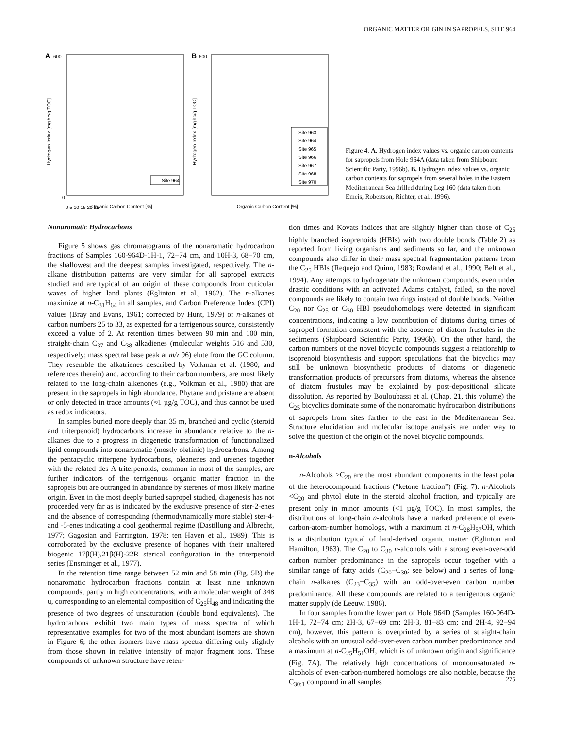ORGANIC MATTER ORIGIN IN SAPROPELS, SITE 964
A
600
Hydrogen Index [mg hc/g TOC]
0
0 5 10 15 20 25
Organic Carbon Content [%]
Site 964
B
600
Hydrogen Index [mg hc/g TOC]
Organic Carbon Content [%]
Site 963
Site 964
Site 965
Site 966
Site 967
Site 968
Site 970
Figure 4. A. Hydrogen index values vs. organic carbon contents for sapropels from Hole 964A (data taken from Shipboard Scientific Party, 1996b). B. Hydrogen index values vs. organic carbon contents for sapropels from several holes in the Eastern Mediterranean Sea drilled during Leg 160 (data taken from Emeis, Robertson, Richter, et al., 1996).
Nonaromatic Hydrocarbons
Figure 5 shows gas chromatograms of the nonaromatic hydrocarbon fractions of Samples 160-964D-1H-1, 72−74 cm, and 10H-3, 68−70 cm, the shallowest and the deepest samples investigated, respectively. The n-alkane distribution patterns are very similar for all sapropel extracts studied and are typical of an origin of these compounds from cuticular waxes of higher land plants (Eglinton et al., 1962). The n-alkanes maximize at n-C<sub>31</sub>H<sub>64</sub> in all samples, and Carbon Preference Index (CPI) values (Bray and Evans, 1961; corrected by Hunt, 1979) of n-alkanes of carbon numbers 25 to 33, as expected for a terrigenous source, consistently exceed a value of 2. At retention times between 90 min and 100 min, straight-chain C<sub>37</sub> and C<sub>38</sub> alkadienes (molecular weights 516 and 530, respectively; mass spectral base peak at m/z 96) elute from the GC column. They resemble the alkatrienes described by Volkman et al. (1980; and references therein) and, according to their carbon numbers, are most likely related to the long-chain alkenones (e.g., Volkman et al., 1980) that are present in the sapropels in high abundance. Phytane and pristane are absent or only detected in trace amounts (≈1 µg/g TOC), and thus cannot be used as redox indicators.
In samples buried more deeply than 35 m, branched and cyclic (steroid and triterpenoid) hydrocarbons increase in abundance relative to the n-alkanes due to a progress in diagenetic transformation of functionalized lipid compounds into nonaromatic (mostly olefinic) hydrocarbons. Among the pentacyclic triterpene hydrocarbons, oleanenes and ursenes together with the related des-A-triterpenoids, common in most of the samples, are further indicators of the terrigenous organic matter fraction in the sapropels but are outranged in abundance by sterenes of most likely marine origin. Even in the most deeply buried sapropel studied, diagenesis has not proceeded very far as is indicated by the exclusive presence of ster-2-enes and the absence of corresponding (thermodynamically more stable) ster-4- and -5-enes indicating a cool geothermal regime (Dastillung and Albrecht, 1977; Gagosian and Farrington, 1978; ten Haven et al., 1989). This is corroborated by the exclusive presence of hopanes with their unaltered biogenic 17β(H),21β(H)-22R sterical configuration in the triterpenoid series (Ensminger et al., 1977).
In the retention time range between 52 min and 58 min (Fig. 5B) the nonaromatic hydrocarbon fractions contain at least nine unknown compounds, partly in high concentrations, with a molecular weight of 348 u, corresponding to an elemental composition of C<sub>25</sub>H<sub>48</sub> and indicating the presence of two degrees of unsaturation (double bond equivalents). The hydrocarbons exhibit two main types of mass spectra of which representative examples for two of the most abundant isomers are shown in Figure 6; the other isomers have mass spectra differing only slightly from those shown in relative intensity of major fragment ions. These compounds of unknown structure have reten-
tion times and Kovats indices that are slightly higher than those of C<sub>25</sub> highly branched isoprenoids (HBIs) with two double bonds (Table 2) as reported from living organisms and sediments so far, and the unknown compounds also differ in their mass spectral fragmentation patterns from the C<sub>25</sub> HBIs (Requejo and Quinn, 1983; Rowland et al., 1990; Belt et al., 1994). Any attempts to hydrogenate the unknown compounds, even under drastic conditions with an activated Adams catalyst, failed, so the novel compounds are likely to contain two rings instead of double bonds. Neither C<sub>20</sub> nor C<sub>25</sub> or C<sub>30</sub> HBI pseudohomologs were detected in significant concentrations, indicating a low contribution of diatoms during times of sapropel formation consistent with the absence of diatom frustules in the sediments (Shipboard Scientific Party, 1996b). On the other hand, the carbon numbers of the novel bicyclic compounds suggest a relationship to isoprenoid biosynthesis and support speculations that the bicyclics may still be unknown biosynthetic products of diatoms or diagenetic transformation products of precursors from diatoms, whereas the absence of diatom frustules may be explained by post-depositional silicate dissolution. As reported by Bouloubassi et al. (Chap. 21, this volume) the C<sub>25</sub> bicyclics dominate some of the nonaromatic hydrocarbon distributions of sapropels from sites farther to the east in the Mediterranean Sea. Structure elucidation and molecular isotope analysis are under way to solve the question of the origin of the novel bicyclic compounds.
n-Alcohols
n-Alcohols >C<sub>20</sub> are the most abundant components in the least polar of the heterocompound fractions (“ketone fraction”) (Fig. 7). n-Alcohols <C<sub>20</sub> and phytol elute in the steroid alcohol fraction, and typically are present only in minor amounts (<1 µg/g TOC). In most samples, the distributions of long-chain n-alcohols have a marked preference of even-carbon-atom-number homologs, with a maximum at n-C<sub>28</sub>H<sub>57</sub>OH, which is a distribution typical of land-derived organic matter (Eglinton and Hamilton, 1963). The C<sub>20</sub> to C<sub>30</sub> n-alcohols with a strong even-over-odd carbon number predominance in the sapropels occur together with a similar range of fatty acids (C<sub>20</sub>−C<sub>30</sub>; see below) and a series of long-chain n-alkanes (C<sub>23</sub>−C<sub>35</sub>) with an odd-over-even carbon number predominance. All these compounds are related to a terrigenous organic matter supply (de Leeuw, 1986).
In four samples from the lower part of Hole 964D (Samples 160-964D-1H-1, 72−74 cm; 2H-3, 67−69 cm; 2H-3, 81−83 cm; and 2H-4, 92−94 cm), however, this pattern is overprinted by a series of straight-chain alcohols with an unusual odd-over-even carbon number predominance and a maximum at n-C<sub>25</sub>H<sub>51</sub>OH, which is of unknown origin and significance (Fig. 7A). The relatively high concentrations of monounsaturated n-alcohols of even-carbon-numbered homologs are also notable, because the C<sub>30:1</sub> compound in all samples
275